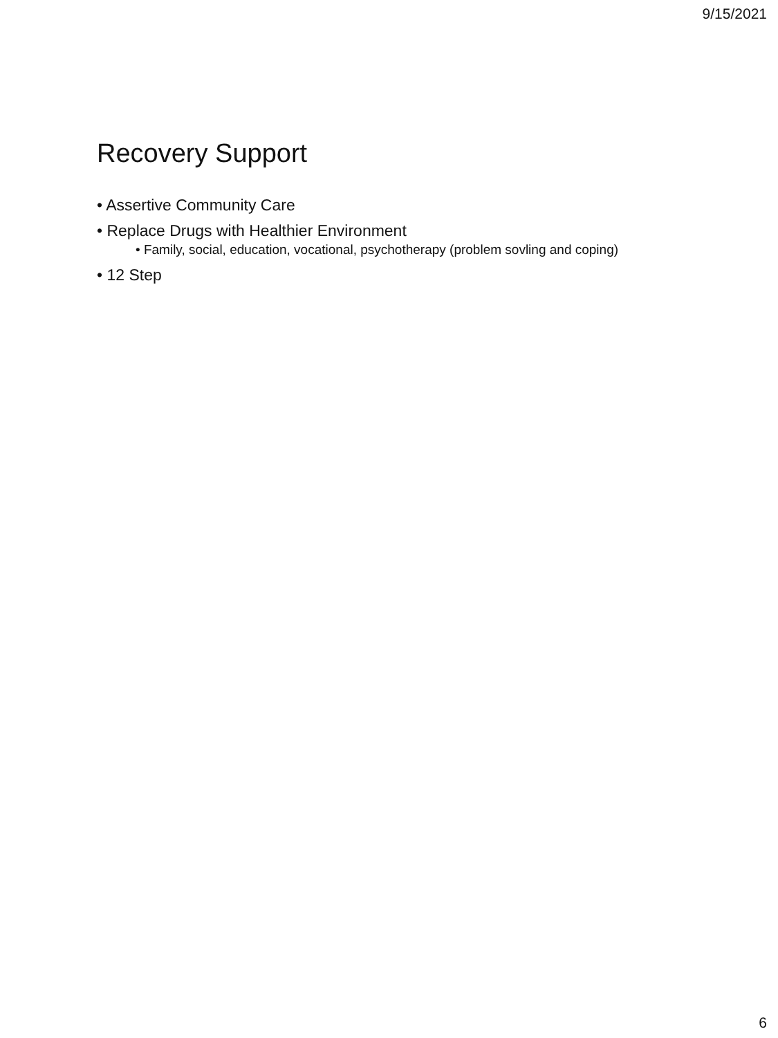9/15/2021
Recovery Support
• Assertive Community Care
• Replace Drugs with Healthier Environment
• Family, social, education, vocational, psychotherapy (problem sovling and coping)
• 12 Step
6